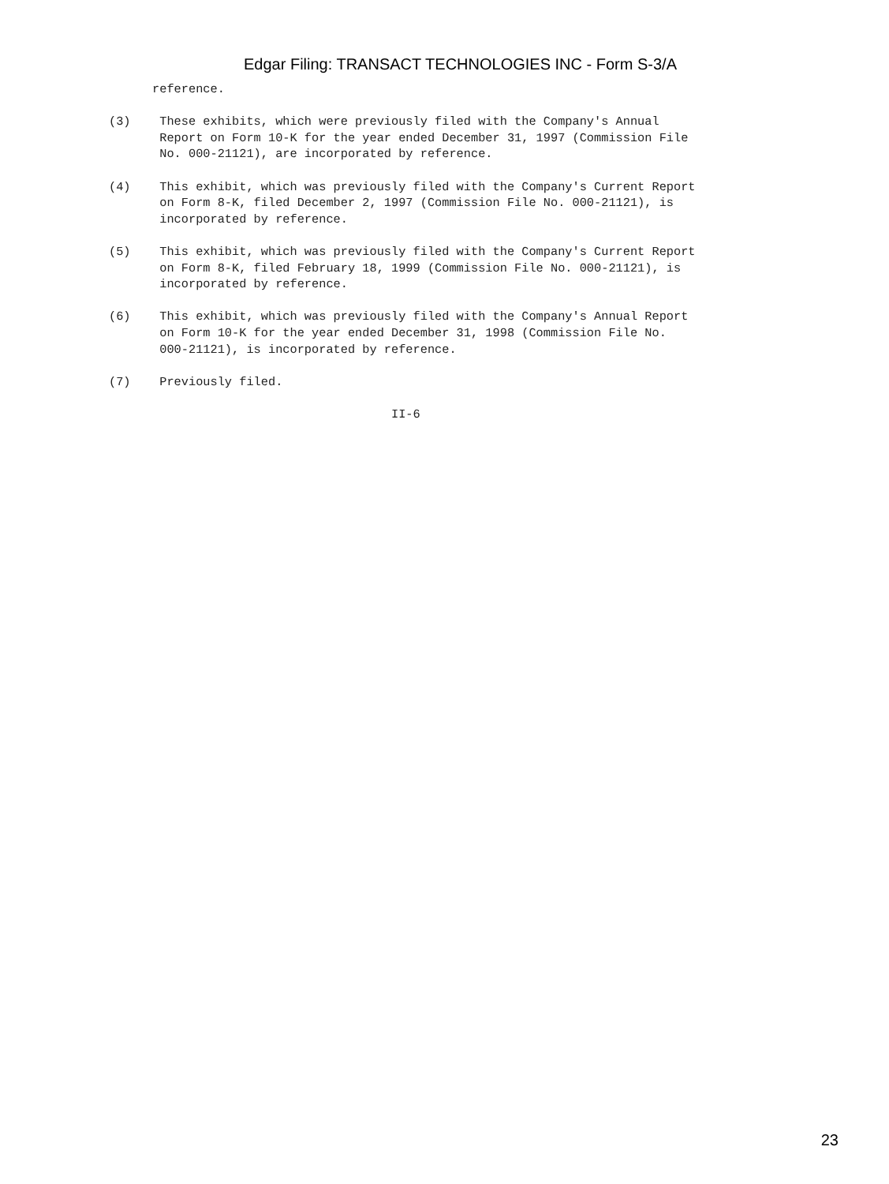Edgar Filing: TRANSACT TECHNOLOGIES INC - Form S-3/A
      reference.

(3)    These exhibits, which were previously filed with the Company's Annual
       Report on Form 10-K for the year ended December 31, 1997 (Commission File
       No. 000-21121), are incorporated by reference.

(4)    This exhibit, which was previously filed with the Company's Current Report
       on Form 8-K, filed December 2, 1997 (Commission File No. 000-21121), is
       incorporated by reference.

(5)    This exhibit, which was previously filed with the Company's Current Report
       on Form 8-K, filed February 18, 1999 (Commission File No. 000-21121), is
       incorporated by reference.

(6)    This exhibit, which was previously filed with the Company's Annual Report
       on Form 10-K for the year ended December 31, 1998 (Commission File No.
       000-21121), is incorporated by reference.

(7)    Previously filed.

                                       II-6
23